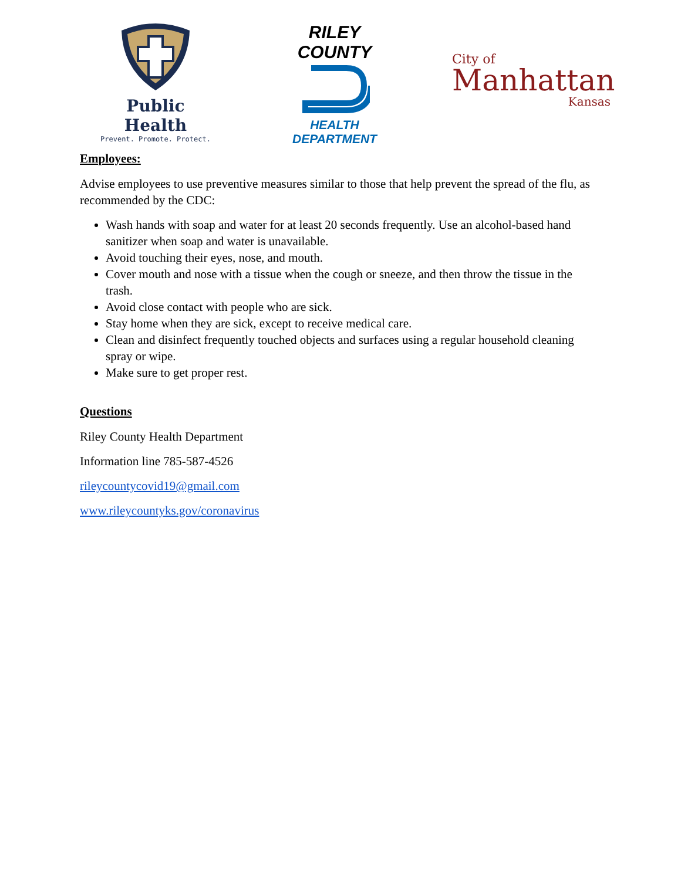Public Health
Prevent. Promote. Protect.
RILEY COUNTY
HEALTH DEPARTMENT
City of
Manhattan
Kansas
Employees:
Advise employees to use preventive measures similar to those that help prevent the spread of the flu, as recommended by the CDC:
Wash hands with soap and water for at least 20 seconds frequently. Use an alcohol-based hand sanitizer when soap and water is unavailable.
Avoid touching their eyes, nose, and mouth.
Cover mouth and nose with a tissue when the cough or sneeze, and then throw the tissue in the trash.
Avoid close contact with people who are sick.
Stay home when they are sick, except to receive medical care.
Clean and disinfect frequently touched objects and surfaces using a regular household cleaning spray or wipe.
Make sure to get proper rest.
Questions
Riley County Health Department
Information line 785-587-4526
rileycountycovid19@gmail.com
www.rileycountyks.gov/coronavirus